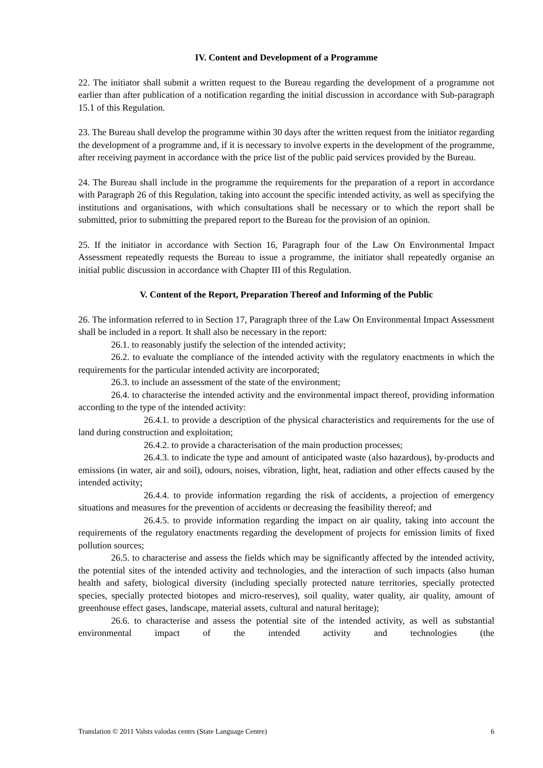IV. Content and Development of a Programme
22. The initiator shall submit a written request to the Bureau regarding the development of a programme not earlier than after publication of a notification regarding the initial discussion in accordance with Sub-paragraph 15.1 of this Regulation.
23. The Bureau shall develop the programme within 30 days after the written request from the initiator regarding the development of a programme and, if it is necessary to involve experts in the development of the programme, after receiving payment in accordance with the price list of the public paid services provided by the Bureau.
24. The Bureau shall include in the programme the requirements for the preparation of a report in accordance with Paragraph 26 of this Regulation, taking into account the specific intended activity, as well as specifying the institutions and organisations, with which consultations shall be necessary or to which the report shall be submitted, prior to submitting the prepared report to the Bureau for the provision of an opinion.
25. If the initiator in accordance with Section 16, Paragraph four of the Law On Environmental Impact Assessment repeatedly requests the Bureau to issue a programme, the initiator shall repeatedly organise an initial public discussion in accordance with Chapter III of this Regulation.
V. Content of the Report, Preparation Thereof and Informing of the Public
26. The information referred to in Section 17, Paragraph three of the Law On Environmental Impact Assessment shall be included in a report. It shall also be necessary in the report:
26.1. to reasonably justify the selection of the intended activity;
26.2. to evaluate the compliance of the intended activity with the regulatory enactments in which the requirements for the particular intended activity are incorporated;
26.3. to include an assessment of the state of the environment;
26.4. to characterise the intended activity and the environmental impact thereof, providing information according to the type of the intended activity:
26.4.1. to provide a description of the physical characteristics and requirements for the use of land during construction and exploitation;
26.4.2. to provide a characterisation of the main production processes;
26.4.3. to indicate the type and amount of anticipated waste (also hazardous), by-products and emissions (in water, air and soil), odours, noises, vibration, light, heat, radiation and other effects caused by the intended activity;
26.4.4. to provide information regarding the risk of accidents, a projection of emergency situations and measures for the prevention of accidents or decreasing the feasibility thereof; and
26.4.5. to provide information regarding the impact on air quality, taking into account the requirements of the regulatory enactments regarding the development of projects for emission limits of fixed pollution sources;
26.5. to characterise and assess the fields which may be significantly affected by the intended activity, the potential sites of the intended activity and technologies, and the interaction of such impacts (also human health and safety, biological diversity (including specially protected nature territories, specially protected species, specially protected biotopes and micro-reserves), soil quality, water quality, air quality, amount of greenhouse effect gases, landscape, material assets, cultural and natural heritage);
26.6. to characterise and assess the potential site of the intended activity, as well as substantial environmental impact of the intended activity and technologies (the
Translation © 2011 Valsts valodas centrs (State Language Centre) 6